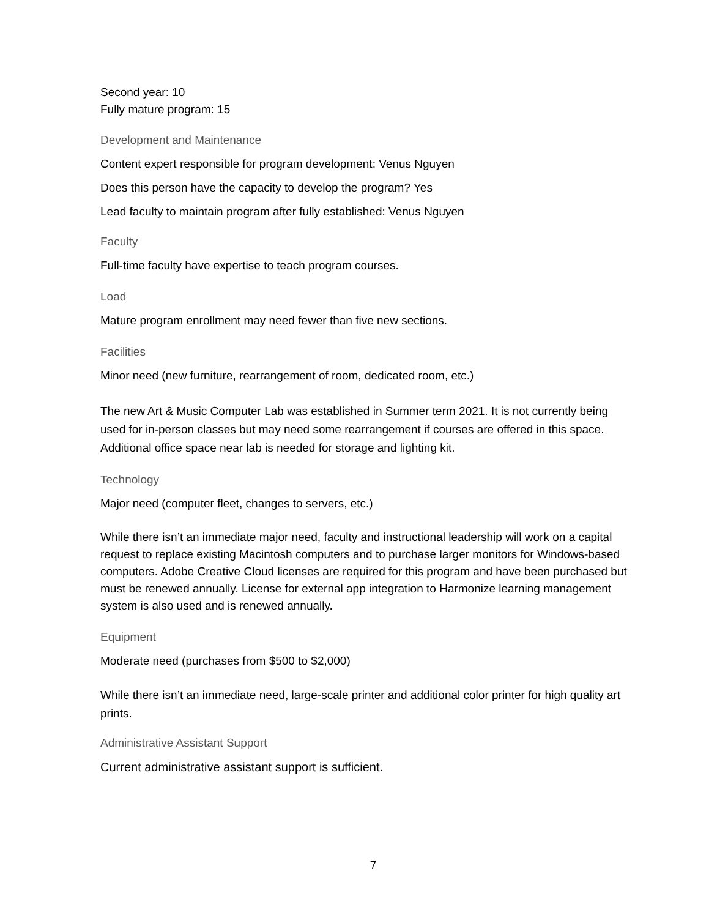Second year: 10
Fully mature program: 15
Development and Maintenance
Content expert responsible for program development: Venus Nguyen
Does this person have the capacity to develop the program? Yes
Lead faculty to maintain program after fully established: Venus Nguyen
Faculty
Full-time faculty have expertise to teach program courses.
Load
Mature program enrollment may need fewer than five new sections.
Facilities
Minor need (new furniture, rearrangement of room, dedicated room, etc.)
The new Art & Music Computer Lab was established in Summer term 2021. It is not currently being used for in-person classes but may need some rearrangement if courses are offered in this space. Additional office space near lab is needed for storage and lighting kit.
Technology
Major need (computer fleet, changes to servers, etc.)
While there isn’t an immediate major need, faculty and instructional leadership will work on a capital request to replace existing Macintosh computers and to purchase larger monitors for Windows-based computers. Adobe Creative Cloud licenses are required for this program and have been purchased but must be renewed annually. License for external app integration to Harmonize learning management system is also used and is renewed annually.
Equipment
Moderate need (purchases from $500 to $2,000)
While there isn’t an immediate need, large-scale printer and additional color printer for high quality art prints.
Administrative Assistant Support
Current administrative assistant support is sufficient.
7